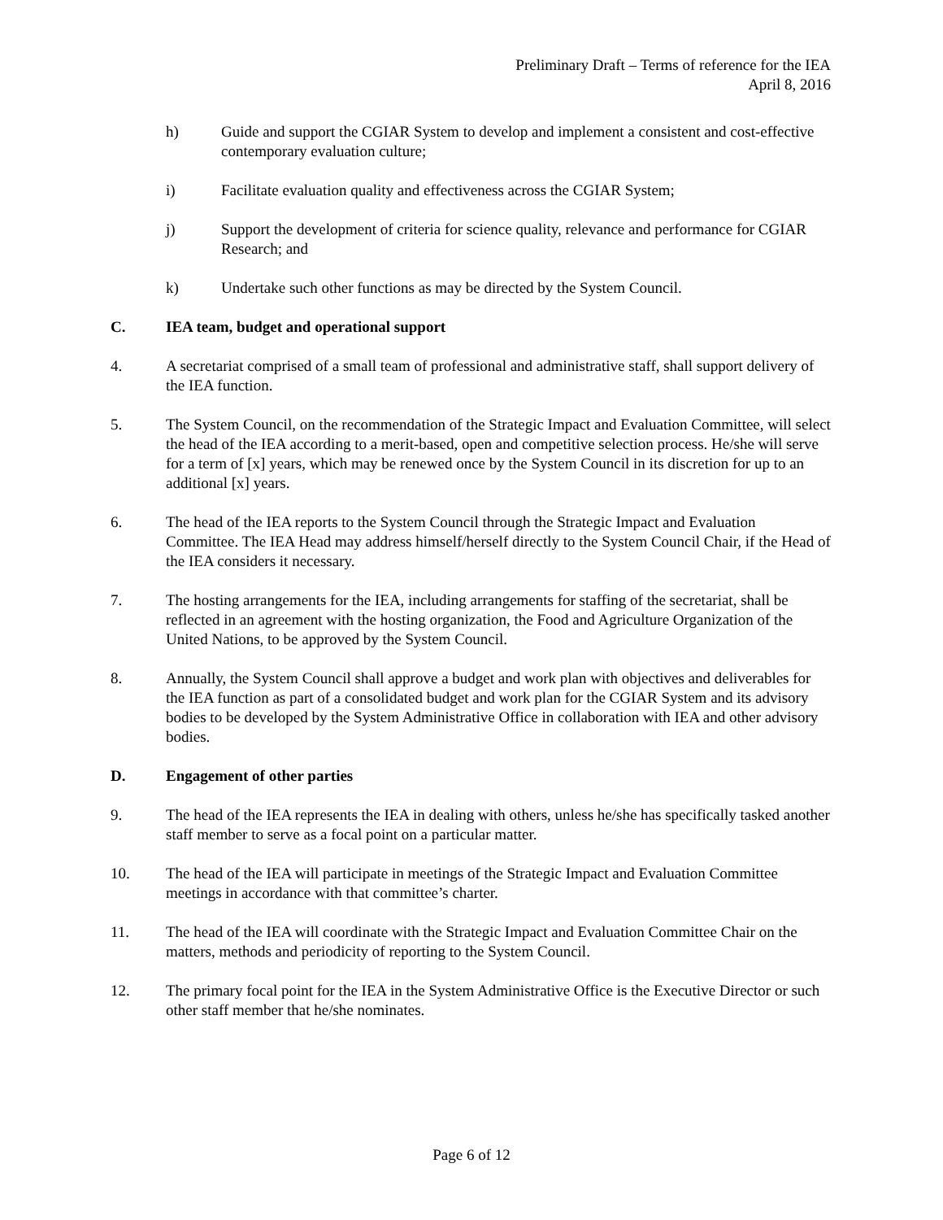Preliminary Draft – Terms of reference for the IEA
April 8, 2016
h) Guide and support the CGIAR System to develop and implement a consistent and cost-effective contemporary evaluation culture;
i) Facilitate evaluation quality and effectiveness across the CGIAR System;
j) Support the development of criteria for science quality, relevance and performance for CGIAR Research; and
k) Undertake such other functions as may be directed by the System Council.
C. IEA team, budget and operational support
4. A secretariat comprised of a small team of professional and administrative staff, shall support delivery of the IEA function.
5. The System Council, on the recommendation of the Strategic Impact and Evaluation Committee, will select the head of the IEA according to a merit-based, open and competitive selection process. He/she will serve for a term of [x] years, which may be renewed once by the System Council in its discretion for up to an additional [x] years.
6. The head of the IEA reports to the System Council through the Strategic Impact and Evaluation Committee. The IEA Head may address himself/herself directly to the System Council Chair, if the Head of the IEA considers it necessary.
7. The hosting arrangements for the IEA, including arrangements for staffing of the secretariat, shall be reflected in an agreement with the hosting organization, the Food and Agriculture Organization of the United Nations, to be approved by the System Council.
8. Annually, the System Council shall approve a budget and work plan with objectives and deliverables for the IEA function as part of a consolidated budget and work plan for the CGIAR System and its advisory bodies to be developed by the System Administrative Office in collaboration with IEA and other advisory bodies.
D. Engagement of other parties
9. The head of the IEA represents the IEA in dealing with others, unless he/she has specifically tasked another staff member to serve as a focal point on a particular matter.
10. The head of the IEA will participate in meetings of the Strategic Impact and Evaluation Committee meetings in accordance with that committee’s charter.
11. The head of the IEA will coordinate with the Strategic Impact and Evaluation Committee Chair on the matters, methods and periodicity of reporting to the System Council.
12. The primary focal point for the IEA in the System Administrative Office is the Executive Director or such other staff member that he/she nominates.
Page 6 of 12